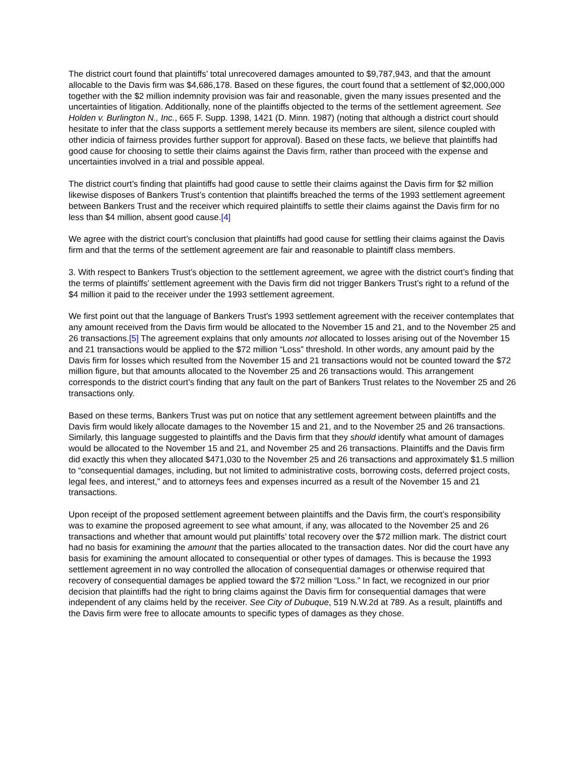The district court found that plaintiffs’ total unrecovered damages amounted to $9,787,943, and that the amount allocable to the Davis firm was $4,686,178. Based on these figures, the court found that a settlement of $2,000,000 together with the $2 million indemnity provision was fair and reasonable, given the many issues presented and the uncertainties of litigation. Additionally, none of the plaintiffs objected to the terms of the settlement agreement. See Holden v. Burlington N., Inc., 665 F. Supp. 1398, 1421 (D. Minn. 1987) (noting that although a district court should hesitate to infer that the class supports a settlement merely because its members are silent, silence coupled with other indicia of fairness provides further support for approval). Based on these facts, we believe that plaintiffs had good cause for choosing to settle their claims against the Davis firm, rather than proceed with the expense and uncertainties involved in a trial and possible appeal.
The district court’s finding that plaintiffs had good cause to settle their claims against the Davis firm for $2 million likewise disposes of Bankers Trust’s contention that plaintiffs breached the terms of the 1993 settlement agreement between Bankers Trust and the receiver which required plaintiffs to settle their claims against the Davis firm for no less than $4 million, absent good cause.[4]
We agree with the district court’s conclusion that plaintiffs had good cause for settling their claims against the Davis firm and that the terms of the settlement agreement are fair and reasonable to plaintiff class members.
3. With respect to Bankers Trust’s objection to the settlement agreement, we agree with the district court’s finding that the terms of plaintiffs’ settlement agreement with the Davis firm did not trigger Bankers Trust’s right to a refund of the $4 million it paid to the receiver under the 1993 settlement agreement.
We first point out that the language of Bankers Trust’s 1993 settlement agreement with the receiver contemplates that any amount received from the Davis firm would be allocated to the November 15 and 21, and to the November 25 and 26 transactions.[5] The agreement explains that only amounts not allocated to losses arising out of the November 15 and 21 transactions would be applied to the $72 million “Loss” threshold. In other words, any amount paid by the Davis firm for losses which resulted from the November 15 and 21 transactions would not be counted toward the $72 million figure, but that amounts allocated to the November 25 and 26 transactions would. This arrangement corresponds to the district court’s finding that any fault on the part of Bankers Trust relates to the November 25 and 26 transactions only.
Based on these terms, Bankers Trust was put on notice that any settlement agreement between plaintiffs and the Davis firm would likely allocate damages to the November 15 and 21, and to the November 25 and 26 transactions. Similarly, this language suggested to plaintiffs and the Davis firm that they should identify what amount of damages would be allocated to the November 15 and 21, and November 25 and 26 transactions. Plaintiffs and the Davis firm did exactly this when they allocated $471,030 to the November 25 and 26 transactions and approximately $1.5 million to “consequential damages, including, but not limited to administrative costs, borrowing costs, deferred project costs, legal fees, and interest,” and to attorneys fees and expenses incurred as a result of the November 15 and 21 transactions.
Upon receipt of the proposed settlement agreement between plaintiffs and the Davis firm, the court’s responsibility was to examine the proposed agreement to see what amount, if any, was allocated to the November 25 and 26 transactions and whether that amount would put plaintiffs’ total recovery over the $72 million mark. The district court had no basis for examining the amount that the parties allocated to the transaction dates. Nor did the court have any basis for examining the amount allocated to consequential or other types of damages. This is because the 1993 settlement agreement in no way controlled the allocation of consequential damages or otherwise required that recovery of consequential damages be applied toward the $72 million “Loss.” In fact, we recognized in our prior decision that plaintiffs had the right to bring claims against the Davis firm for consequential damages that were independent of any claims held by the receiver. See City of Dubuque, 519 N.W.2d at 789. As a result, plaintiffs and the Davis firm were free to allocate amounts to specific types of damages as they chose.